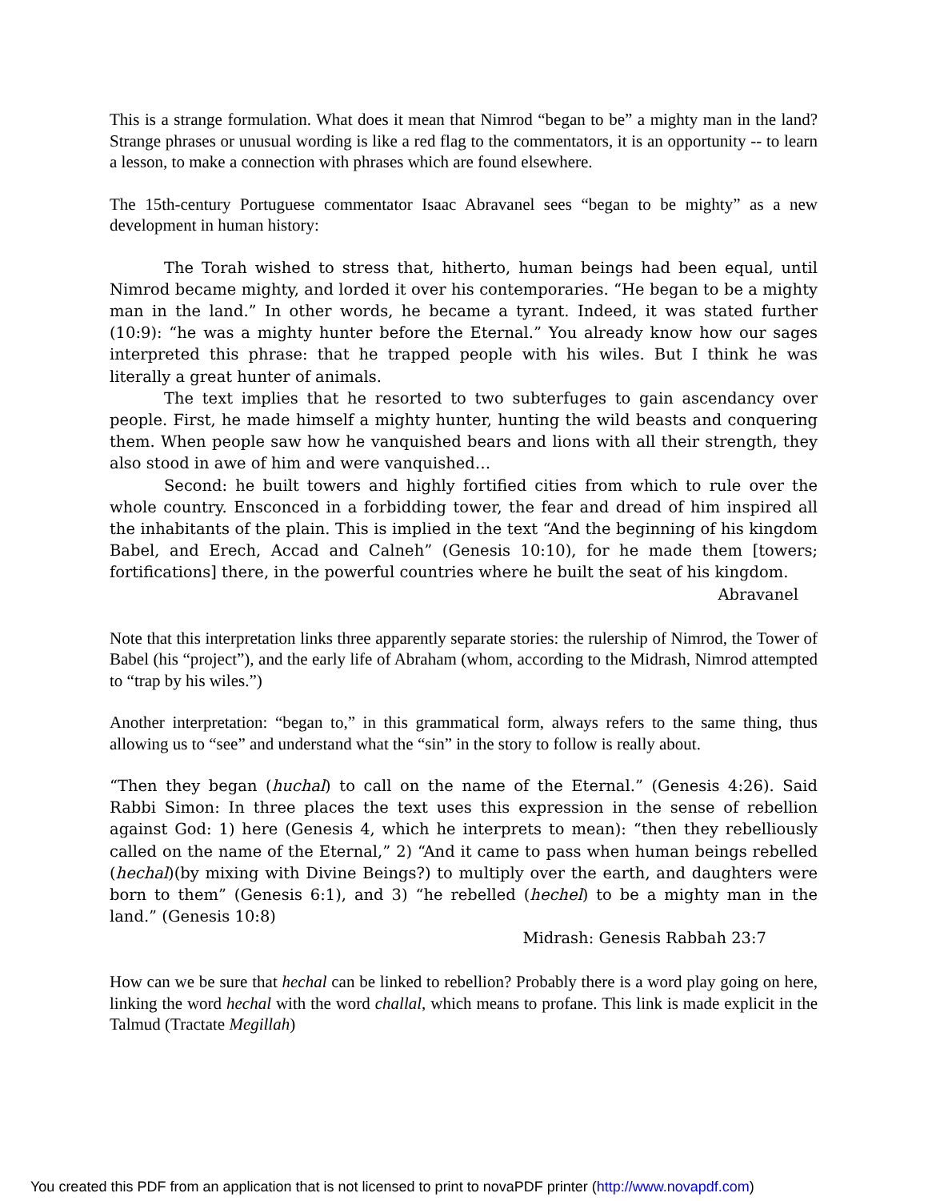This is a strange formulation. What does it mean that Nimrod “began to be” a mighty man in the land? Strange phrases or unusual wording is like a red flag to the commentators, it is an opportunity -- to learn a lesson, to make a connection with phrases which are found elsewhere.
The 15th-century Portuguese commentator Isaac Abravanel sees “began to be mighty” as a new development in human history:
The Torah wished to stress that, hitherto, human beings had been equal, until Nimrod became mighty, and lorded it over his contemporaries. “He began to be a mighty man in the land.” In other words, he became a tyrant. Indeed, it was stated further (10:9): “he was a mighty hunter before the Eternal.” You already know how our sages interpreted this phrase: that he trapped people with his wiles. But I think he was literally a great hunter of animals.
The text implies that he resorted to two subterfuges to gain ascendancy over people. First, he made himself a mighty hunter, hunting the wild beasts and conquering them. When people saw how he vanquished bears and lions with all their strength, they also stood in awe of him and were vanquished…
Second: he built towers and highly fortified cities from which to rule over the whole country. Ensconced in a forbidding tower, the fear and dread of him inspired all the inhabitants of the plain. This is implied in the text “And the beginning of his kingdom Babel, and Erech, Accad and Calneh” (Genesis 10:10), for he made them [towers; fortifications] there, in the powerful countries where he built the seat of his kingdom.
Abravanel
Note that this interpretation links three apparently separate stories: the rulership of Nimrod, the Tower of Babel (his “project”), and the early life of Abraham (whom, according to the Midrash, Nimrod attempted to “trap by his wiles.”)
Another interpretation: “began to,” in this grammatical form, always refers to the same thing, thus allowing us to “see” and understand what the “sin” in the story to follow is really about.
“Then they began (huchal) to call on the name of the Eternal.” (Genesis 4:26). Said Rabbi Simon: In three places the text uses this expression in the sense of rebellion against God: 1) here (Genesis 4, which he interprets to mean): “then they rebelliously called on the name of the Eternal,” 2) “And it came to pass when human beings rebelled (hechal)(by mixing with Divine Beings?) to multiply over the earth, and daughters were born to them” (Genesis 6:1), and 3) “he rebelled (hechel) to be a mighty man in the land.” (Genesis 10:8)
Midrash: Genesis Rabbah 23:7
How can we be sure that hechal can be linked to rebellion? Probably there is a word play going on here, linking the word hechal with the word challal, which means to profane. This link is made explicit in the Talmud (Tractate Megillah)
You created this PDF from an application that is not licensed to print to novaPDF printer (http://www.novapdf.com)